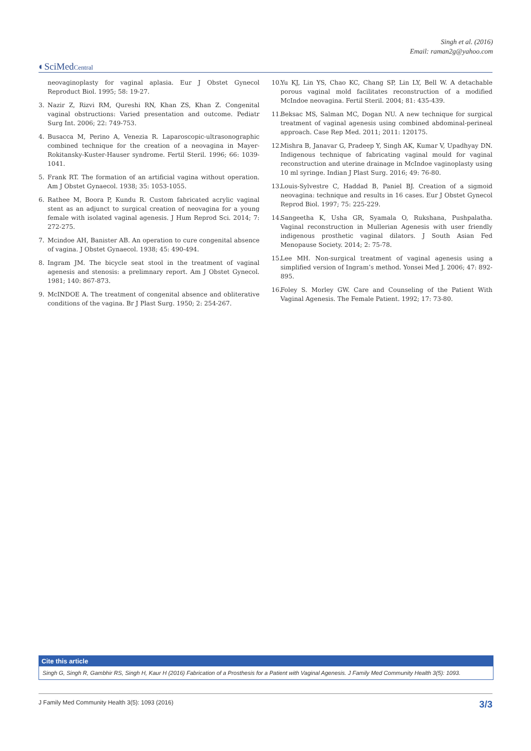Singh et al. (2016)
Email: raman2g@yahoo.com
◐SciMedCentral
neovaginoplasty for vaginal aplasia. Eur J Obstet Gynecol Reproduct Biol. 1995; 58: 19-27.
3. Nazir Z, Rizvi RM, Qureshi RN, Khan ZS, Khan Z. Congenital vaginal obstructions: Varied presentation and outcome. Pediatr Surg Int. 2006; 22: 749-753.
4. Busacca M, Perino A, Venezia R. Laparoscopic-ultrasonographic combined technique for the creation of a neovagina in Mayer-Rokitansky-Kuster-Hauser syndrome. Fertil Steril. 1996; 66: 1039-1041.
5. Frank RT. The formation of an artificial vagina without operation. Am J Obstet Gynaecol. 1938; 35: 1053-1055.
6. Rathee M, Boora P, Kundu R. Custom fabricated acrylic vaginal stent as an adjunct to surgical creation of neovagina for a young female with isolated vaginal agenesis. J Hum Reprod Sci. 2014; 7: 272-275.
7. Mcindoe AH, Banister AB. An operation to cure congenital absence of vagina. J Obstet Gynaecol. 1938; 45: 490-494.
8. Ingram JM. The bicycle seat stool in the treatment of vaginal agenesis and stenosis: a prelimnary report. Am J Obstet Gynecol. 1981; 140: 867-873.
9. McINDOE A. The treatment of congenital absence and obliterative conditions of the vagina. Br J Plast Surg. 1950; 2: 254-267.
10. Yu KJ, Lin YS, Chao KC, Chang SP, Lin LY, Bell W. A detachable porous vaginal mold facilitates reconstruction of a modified McIndoe neovagina. Fertil Steril. 2004; 81: 435-439.
11. Beksac MS, Salman MC, Dogan NU. A new technique for surgical treatment of vaginal agenesis using combined abdominal-perineal approach. Case Rep Med. 2011; 2011: 120175.
12. Mishra B, Janavar G, Pradeep Y, Singh AK, Kumar V, Upadhyay DN. Indigenous technique of fabricating vaginal mould for vaginal reconstruction and uterine drainage in McIndoe vaginoplasty using 10 ml syringe. Indian J Plast Surg. 2016; 49: 76-80.
13. Louis-Sylvestre C, Haddad B, Paniel BJ. Creation of a sigmoid neovagina: technique and results in 16 cases. Eur J Obstet Gynecol Reprod Biol. 1997; 75: 225-229.
14. Sangeetha K, Usha GR, Syamala O, Rukshana, Pushpalatha. Vaginal reconstruction in Mullerian Agenesis with user friendly indigenous prosthetic vaginal dilators. J South Asian Fed Menopause Society. 2014; 2: 75-78.
15. Lee MH. Non-surgical treatment of vaginal agenesis using a simplified version of Ingram’s method. Yonsei Med J. 2006; 47: 892-895.
16. Foley S. Morley GW. Care and Counseling of the Patient With Vaginal Agenesis. The Female Patient. 1992; 17: 73-80.
Cite this article
Singh G, Singh R, Gambhir RS, Singh H, Kaur H (2016) Fabrication of a Prosthesis for a Patient with Vaginal Agenesis. J Family Med Community Health 3(5): 1093.
J Family Med Community Health 3(5): 1093 (2016) 3/3